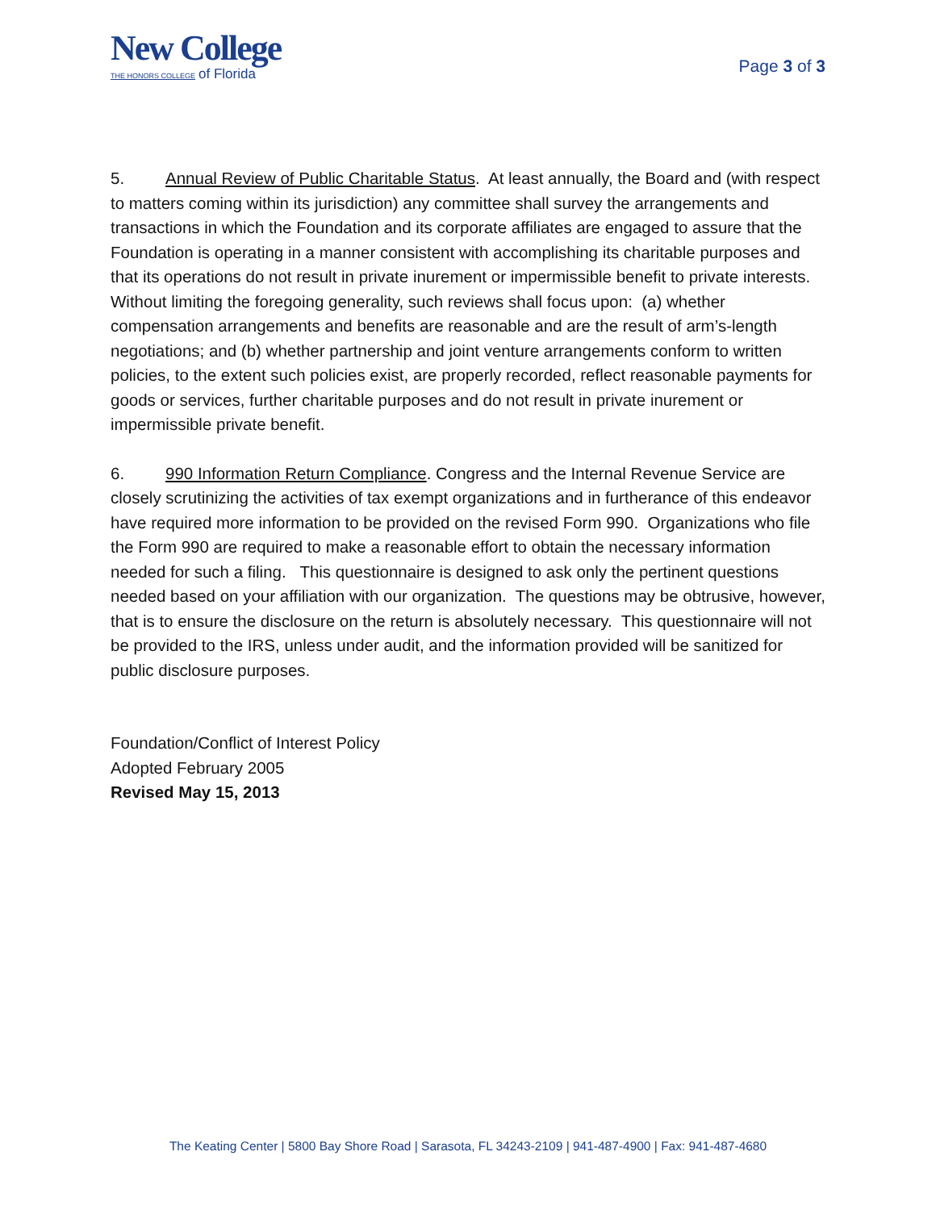New College
THE HONORS COLLEGE of Florida
Page 3 of 3
5. Annual Review of Public Charitable Status. At least annually, the Board and (with respect to matters coming within its jurisdiction) any committee shall survey the arrangements and transactions in which the Foundation and its corporate affiliates are engaged to assure that the Foundation is operating in a manner consistent with accomplishing its charitable purposes and that its operations do not result in private inurement or impermissible benefit to private interests. Without limiting the foregoing generality, such reviews shall focus upon: (a) whether compensation arrangements and benefits are reasonable and are the result of arm’s-length negotiations; and (b) whether partnership and joint venture arrangements conform to written policies, to the extent such policies exist, are properly recorded, reflect reasonable payments for goods or services, further charitable purposes and do not result in private inurement or impermissible private benefit.
6. 990 Information Return Compliance. Congress and the Internal Revenue Service are closely scrutinizing the activities of tax exempt organizations and in furtherance of this endeavor have required more information to be provided on the revised Form 990. Organizations who file the Form 990 are required to make a reasonable effort to obtain the necessary information needed for such a filing. This questionnaire is designed to ask only the pertinent questions needed based on your affiliation with our organization. The questions may be obtrusive, however, that is to ensure the disclosure on the return is absolutely necessary. This questionnaire will not be provided to the IRS, unless under audit, and the information provided will be sanitized for public disclosure purposes.
Foundation/Conflict of Interest Policy
Adopted February 2005
Revised May 15, 2013
The Keating Center | 5800 Bay Shore Road | Sarasota, FL 34243-2109 | 941-487-4900 | Fax: 941-487-4680